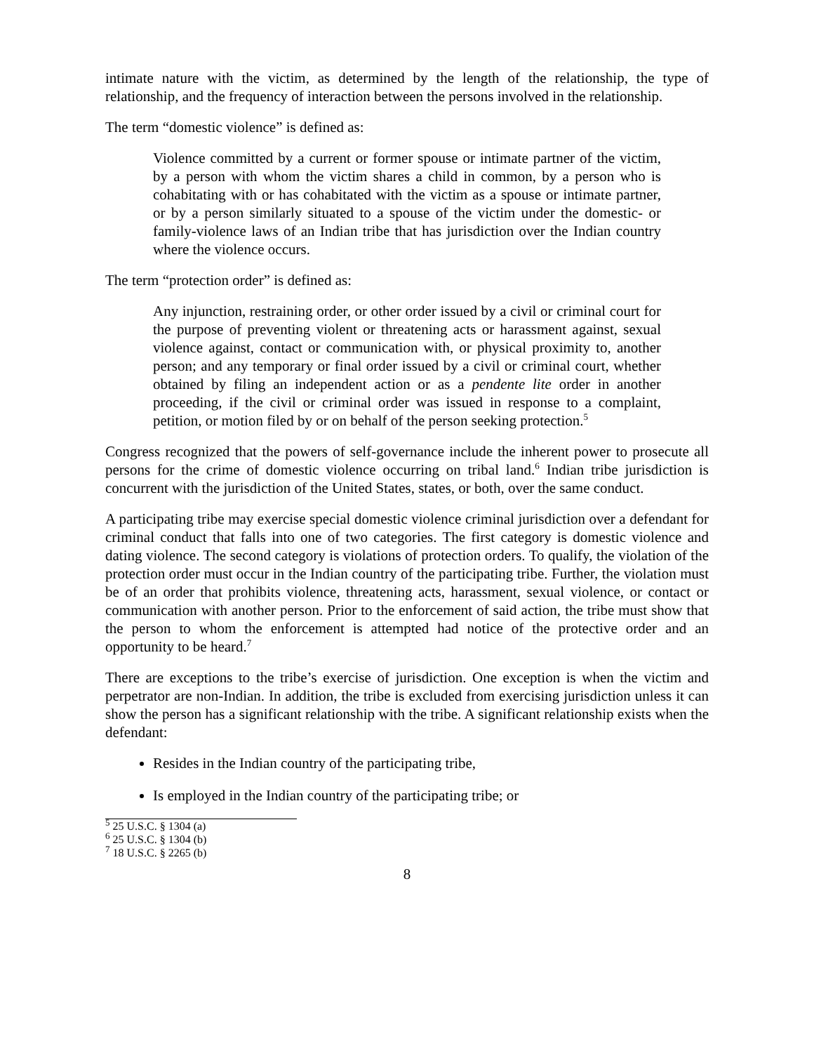intimate nature with the victim, as determined by the length of the relationship, the type of relationship, and the frequency of interaction between the persons involved in the relationship.
The term “domestic violence” is defined as:
Violence committed by a current or former spouse or intimate partner of the victim, by a person with whom the victim shares a child in common, by a person who is cohabitating with or has cohabitated with the victim as a spouse or intimate partner, or by a person similarly situated to a spouse of the victim under the domestic- or family-violence laws of an Indian tribe that has jurisdiction over the Indian country where the violence occurs.
The term “protection order” is defined as:
Any injunction, restraining order, or other order issued by a civil or criminal court for the purpose of preventing violent or threatening acts or harassment against, sexual violence against, contact or communication with, or physical proximity to, another person; and any temporary or final order issued by a civil or criminal court, whether obtained by filing an independent action or as a pendente lite order in another proceeding, if the civil or criminal order was issued in response to a complaint, petition, or motion filed by or on behalf of the person seeking protection.<sup>5</sup>
Congress recognized that the powers of self-governance include the inherent power to prosecute all persons for the crime of domestic violence occurring on tribal land.<sup>6</sup> Indian tribe jurisdiction is concurrent with the jurisdiction of the United States, states, or both, over the same conduct.
A participating tribe may exercise special domestic violence criminal jurisdiction over a defendant for criminal conduct that falls into one of two categories. The first category is domestic violence and dating violence. The second category is violations of protection orders. To qualify, the violation of the protection order must occur in the Indian country of the participating tribe. Further, the violation must be of an order that prohibits violence, threatening acts, harassment, sexual violence, or contact or communication with another person. Prior to the enforcement of said action, the tribe must show that the person to whom the enforcement is attempted had notice of the protective order and an opportunity to be heard.<sup>7</sup>
There are exceptions to the tribe’s exercise of jurisdiction. One exception is when the victim and perpetrator are non-Indian. In addition, the tribe is excluded from exercising jurisdiction unless it can show the person has a significant relationship with the tribe. A significant relationship exists when the defendant:
Resides in the Indian country of the participating tribe,
Is employed in the Indian country of the participating tribe; or
<sup>5</sup> 25 U.S.C. § 1304 (a)
<sup>6</sup> 25 U.S.C. § 1304 (b)
<sup>7</sup> 18 U.S.C. § 2265 (b)
8